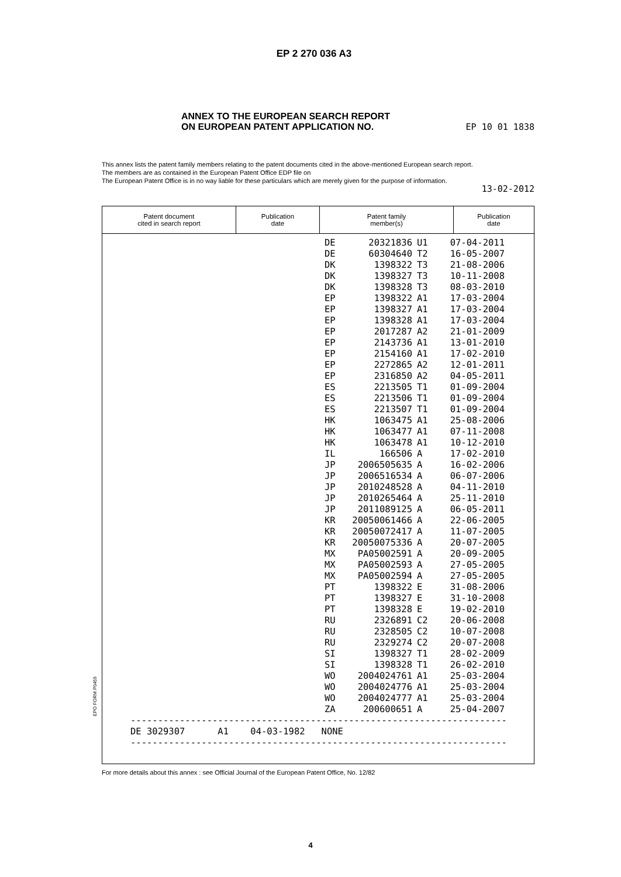EP 2 270 036 A3
ANNEX TO THE EUROPEAN SEARCH REPORT
ON EUROPEAN PATENT APPLICATION NO. EP 10 01 1838
This annex lists the patent family members relating to the patent documents cited in the above-mentioned European search report.
The members are as contained in the European Patent Office EDP file on
The European Patent Office is in no way liable for these particulars which are merely given for the purpose of information.
13-02-2012
| Patent document cited in search report | Publication date | Patent family member(s) | Publication date |
| --- | --- | --- | --- |
| DE 20321836 U1 07-04-2011 DE 60304640 T2 16-05-2007 DK 1398322 T3 21-08-2006 DK 1398327 T3 10-11-2008 DK 1398328 T3 08-03-2010 EP 1398322 A1 17-03-2004 EP 1398327 A1 17-03-2004 EP 1398328 A1 17-03-2004 EP 2017287 A2 21-01-2009 EP 2143736 A1 13-01-2010 EP 2154160 A1 17-02-2010 EP 2272865 A2 12-01-2011 EP 2316850 A2 04-05-2011 ES 2213505 T1 01-09-2004 ES 2213506 T1 01-09-2004 ES 2213507 T1 01-09-2004 HK 1063475 A1 25-08-2006 HK 1063477 A1 07-11-2008 HK 1063478 A1 10-12-2010 IL 166506 A 17-02-2010 JP 2006505635 A 16-02-2006 JP 2006516534 A 06-07-2006 JP 2010248528 A 04-11-2010 JP 2010265464 A 25-11-2010 JP 2011089125 A 06-05-2011 KR 20050061466 A 22-06-2005 KR 20050072417 A 11-07-2005 KR 20050075336 A 20-07-2005 MX PA05002591 A 20-09-2005 MX PA05002593 A 27-05-2005 MX PA05002594 A 27-05-2005 PT 1398322 E 31-08-2006 PT 1398327 E 31-10-2008 PT 1398328 E 19-02-2010 RU 2326891 C2 20-06-2008 RU 2328505 C2 10-07-2008 RU 2329274 C2 20-07-2008 SI 1398327 T1 28-02-2009 SI 1398328 T1 26-02-2010 WO 2004024761 A1 25-03-2004 WO 2004024776 A1 25-03-2004 WO 2004024777 A1 25-03-2004 ZA 200600651 A 25-04-2007 --------------------------------------------------------------------- DE 3029307 A1 04-03-1982 NONE --------------------------------------------------------------------- | | | |
For more details about this annex : see Official Journal of the European Patent Office, No. 12/82
EPO FORM P0459
4